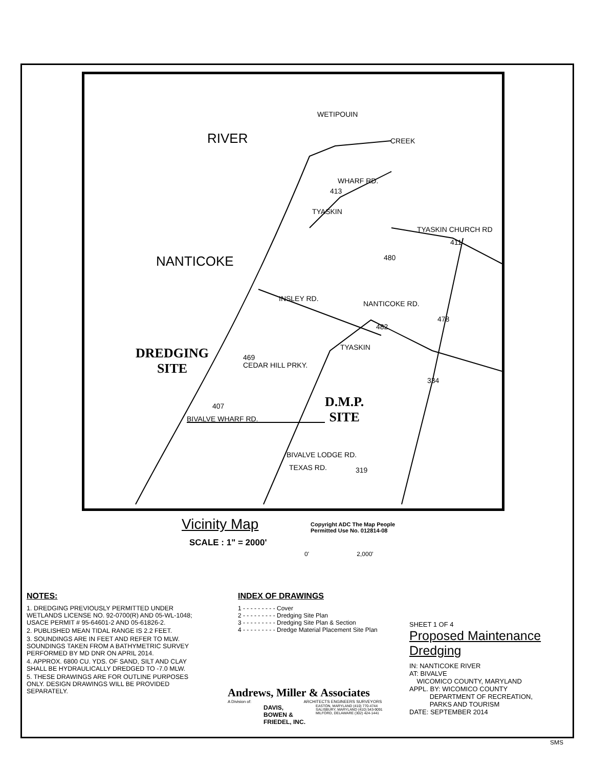WETIPOUIN
CREEK RIVER
NANTICOKE
WHARF RD.
TYASKIN
TYASKIN CHURCH RD
INSLEY RD.
NANTICOKE RD.
TYASKIN
CEDAR HILL PRKY.
BIVALVE WHARF RD.
BIVALVE LODGE RD.
TEXAS RD.
469
407
319
334
478
482
480
413
411
DREDGING
SITE
D.M.P.
SITE
Vicinity Map
SCALE : 1" = 2000'
Copyright ADC The Map People
Permitted Use No. 012814-08
0' 2,000'
NOTES:
1. DREDGING PREVIOUSLY PERMITTED UNDER WETLANDS LICENSE NO. 92-0700(R) AND 05-WL-1048; USACE PERMIT # 95-64601-2 AND 05-61826-2.
2. PUBLISHED MEAN TIDAL RANGE IS 2.2 FEET.
3. SOUNDINGS ARE IN FEET AND REFER TO MLW. SOUNDINGS TAKEN FROM A BATHYMETRIC SURVEY PERFORMED BY MD DNR ON APRIL 2014.
4. APPROX. 6800 CU. YDS. OF SAND, SILT AND CLAY SHALL BE HYDRAULICALLY DREDGED TO -7.0 MLW.
5. THESE DRAWINGS ARE FOR OUTLINE PURPOSES ONLY. DESIGN DRAWINGS WILL BE PROVIDED SEPARATELY.
INDEX OF DRAWINGS
1 - - - - - - - - - Cover
2 - - - - - - - - - Dredging Site Plan
3 - - - - - - - - - Dredging Site Plan & Section
4 - - - - - - - - - Dredge Material Placement Site Plan
Andrews, Miller & Associates
A Division of: ARCHITECTS ENGINEERS SURVEYORS
DAVIS,
BOWEN &
FRIEDEL, INC.
EASTON, MARYLAND (410) 770-4744
SALISBURY, MARYLAND (410) 543-9091
MILFORD, DELAWARE (302) 424-1441
SHEET 1 OF 4
Proposed Maintenance
Dredging
IN: NANTICOKE RIVER
AT: BIVALVE
WICOMICO COUNTY, MARYLAND
APPL. BY: WICOMICO COUNTY
DEPARTMENT OF RECREATION,
PARKS AND TOURISM
DATE: SEPTEMBER 2014
SMS